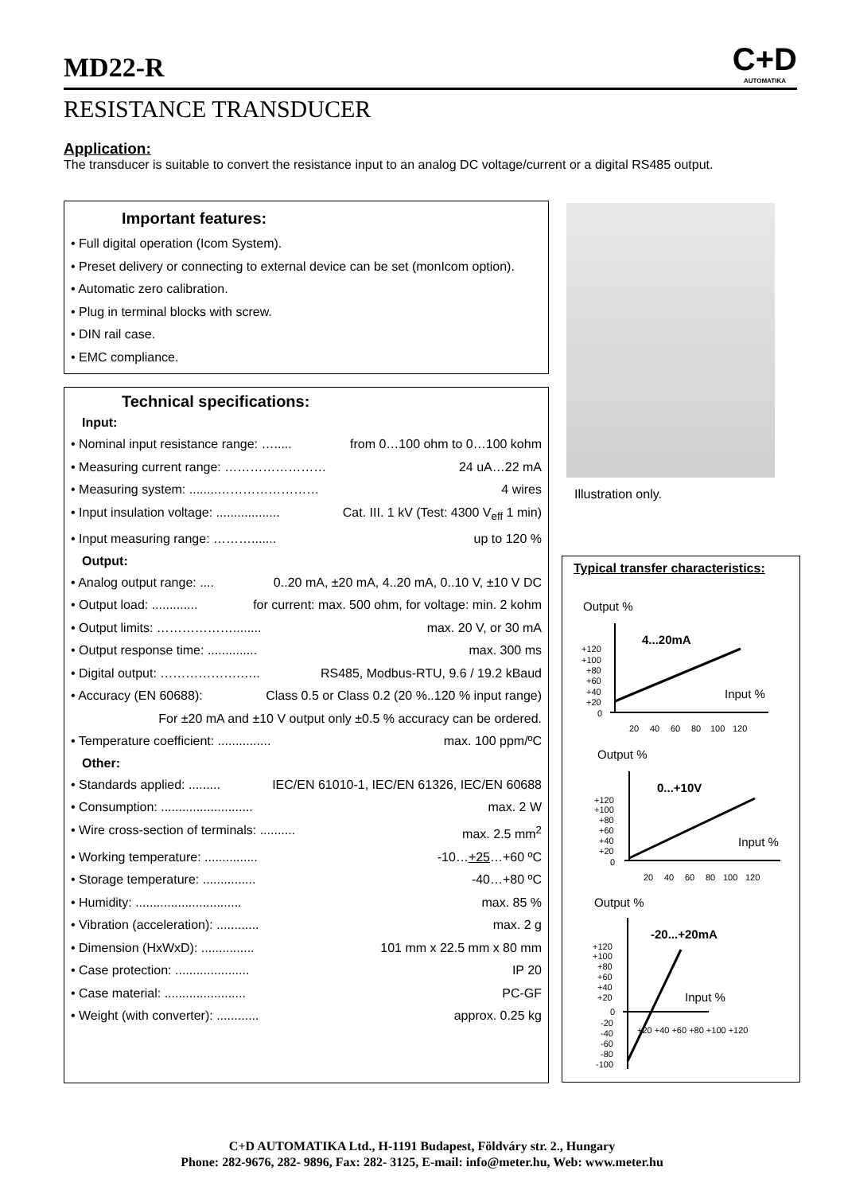MD22-R
C+D
AUTOMATIKA
RESISTANCE TRANSDUCER
Application:
The transducer is suitable to convert the resistance input to an analog DC voltage/current or a digital RS485 output.
Important features:
• Full digital operation (Icom System).
• Preset delivery or connecting to external device can be set (monIcom option).
• Automatic zero calibration.
• Plug in terminal blocks with screw.
• DIN rail case.
• EMC compliance.
Technical specifications:
Input:
• Nominal input resistance range: …..... from 0…100 ohm to 0…100 kohm
• Measuring current range: …………………… 24 uA…22 mA
• Measuring system: ........…………………… 4 wires
• Input insulation voltage: .................. Cat. III. 1 kV (Test: 4300 V<sub>eff</sub> 1 min)
• Input measuring range: ………....... up to 120 %
Output:
• Analog output range: .... 0..20 mA, ±20 mA, 4..20 mA, 0..10 V, ±10 V DC
• Output load: ............. for current: max. 500 ohm, for voltage: min. 2 kohm
• Output limits: ………………........ max. 20 V, or 30 mA
• Output response time: .............. max. 300 ms
• Digital output: ……………….….. RS485, Modbus-RTU, 9.6 / 19.2 kBaud
• Accuracy (EN 60688): Class 0.5 or Class 0.2 (20 %..120 % input range)
For ±20 mA and ±10 V output only ±0.5 % accuracy can be ordered.
• Temperature coefficient: ............... max. 100 ppm/ºC
Other:
• Standards applied: ......... IEC/EN 61010-1, IEC/EN 61326, IEC/EN 60688
• Consumption: .......................... max. 2 W
• Wire cross-section of terminals: .......... max. 2.5 mm<sup>2</sup>
• Working temperature: ............... -10…+25…+60 ºC
• Storage temperature: ............... -40…+80 ºC
• Humidity: .............................. max. 85 %
• Vibration (acceleration): ............ max. 2 g
• Dimension (HxWxD): ............... 101 mm x 22.5 mm x 80 mm
• Case protection: ..................... IP 20
• Case material: ....................... PC-GF
• Weight (with converter): ............ approx. 0.25 kg
Illustration only.
Typical transfer characteristics:
Output %
4...20mA
+120
+100
+80
+60
+40
+20
0
Input %
20
40
60
80
100
120
Output %
0...+10V
+120
+100
+80
+60
+40
+20
0
Input %
20
40
60
80
100
120
Output %
-20...+20mA
+120
+100
+80
+60
+40
+20
0
-20
-40
-60
-80
-100
Input %
+20 +40 +60 +80 +100 +120
C+D AUTOMATIKA Ltd., H-1191 Budapest, Földváry str. 2., Hungary
Phone: 282-9676, 282- 9896, Fax: 282- 3125, E-mail: info@meter.hu, Web: www.meter.hu